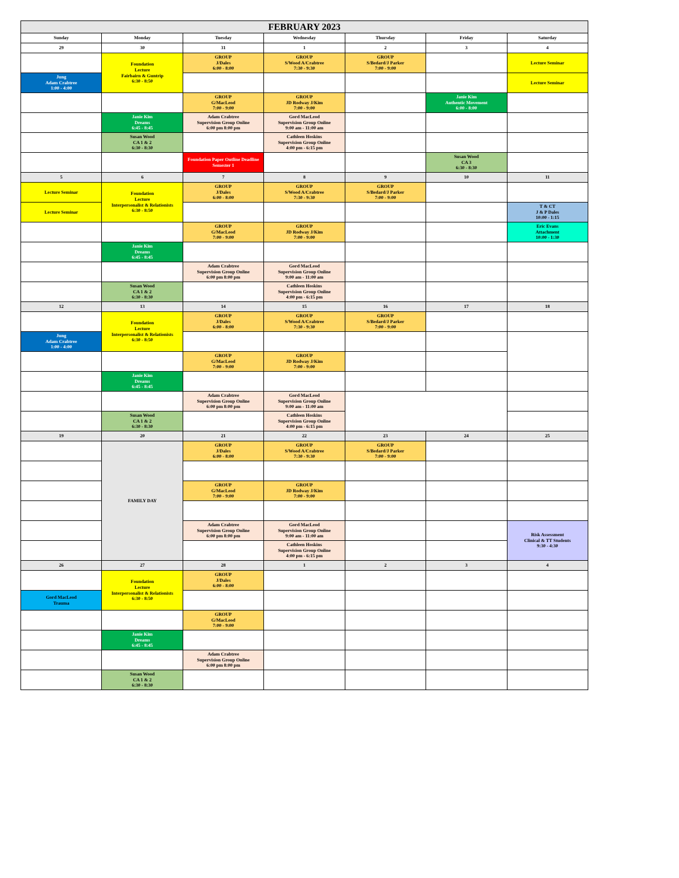| FEBRUARY 2023 | | | | | | |
| --- | --- | --- | --- | --- | --- | --- |
| Sunday | Monday | Tuesday | Wednesday | Thursday | Friday | Saturday |
| 29 | 30 | 31 | 1 | 2 | 3 | 4 |
| | Foundation Lecture Fairbairn & Guntrip 6:30 - 8:50 | GROUP J/Dales 6:00 - 8:00 | GROUP S/Wood A/Crabtree 7:30 - 9:30 | GROUP S/Bedard/J Parker 7:00 - 9:00 | | Lecture Seminar |
| Jung Adam Crabtree 1:00 - 4:00 | | | | | | Lecture Seminar |
| | | GROUP G/MacLeod 7:00 - 9:00 | GROUP JD Rodway J/Kim 7:00 - 9:00 | | Janie Kim Authentic Movement 6:00 - 8:00 | |
| | Janie Kim Dreams 6:45 - 8:45 | Adam Crabtree Supervision Group Online 6:00 pm 8:00 pm | Gord MacLeod Supervision Group Online 9:00 am - 11:00 am | | | |
| | Susan Wood CA 1 & 2 6:30 - 8:30 | | Cathleen Hoskins Supervision Group Online 4:00 pm - 6:15 pm | | | |
| | | Foundation Paper Outline Deadline Semester 1 | | | Susan Wood CA 3 6:30 - 8:30 | |
| 5 | 6 | 7 | 8 | 9 | 10 | 11 |
| Lecture Seminar | Foundation Lecture Interpersonalist & Relationists 6:30 - 8:50 | GROUP J/Dales 6:00 - 8:00 | GROUP S/Wood A/Crabtree 7:30 - 9:30 | GROUP S/Bedard/J Parker 7:00 - 9:00 | | |
| Lecture Seminar | | | | | | T & CT J & P Dales 10:00 - 1:15 |
| | | GROUP G/MacLeod 7:00 - 9:00 | GROUP JD Rodway J/Kim 7:00 - 9:00 | | | Eric Evans Attachment 10:00 - 1:30 |
| | Janie Kim Dreams 6:45 - 8:45 | | | | | |
| | | Adam Crabtree Supervision Group Online 6:00 pm 8:00 pm | Gord MacLeod Supervision Group Online 9:00 am - 11:00 am | | | |
| | Susan Wood CA 1 & 2 6:30 - 8:30 | | Cathleen Hoskins Supervision Group Online 4:00 pm - 6:15 pm | | | |
| 12 | 13 | 14 | 15 | 16 | 17 | 18 |
| | Foundation Lecture Interpersonalist & Relationists 6:30 - 8:50 | GROUP J/Dales 6:00 - 8:00 | GROUP S/Wood A/Crabtree 7:30 - 9:30 | GROUP S/Bedard/J Parker 7:00 - 9:00 | | |
| Jung Adam Crabtree 1:00 - 4:00 | | | | | | |
| | | GROUP G/MacLeod 7:00 - 9:00 | GROUP JD Rodway J/Kim 7:00 - 9:00 | | | |
| | Janie Kim Dreams 6:45 - 8:45 | | | | | |
| | | Adam Crabtree Supervision Group Online 6:00 pm 8:00 pm | Gord MacLeod Supervision Group Online 9:00 am - 11:00 am | | | |
| | Susan Wood CA 1 & 2 6:30 - 8:30 | | Cathleen Hoskins Supervision Group Online 4:00 pm - 6:15 pm | | | |
| 19 | 20 | 21 | 22 | 23 | 24 | 25 |
| | FAMILY DAY | GROUP J/Dales 6:00 - 8:00 | GROUP S/Wood A/Crabtree 7:30 - 9:30 | GROUP S/Bedard/J Parker 7:00 - 9:00 | | |
| | | GROUP G/MacLeod 7:00 - 9:00 | GROUP JD Rodway J/Kim 7:00 - 9:00 | | | |
| | | Adam Crabtree Supervision Group Online 6:00 pm 8:00 pm | Gord MacLeod Supervision Group Online 9:00 am - 11:00 am | | | Risk Assessment Clinical & TT Students 9:30 - 4:30 |
| | | | Cathleen Hoskins Supervision Group Online 4:00 pm - 6:15 pm | | | |
| 26 | 27 | 28 | 1 | 2 | 3 | 4 |
| | Foundation Lecture Interpersonalist & Relationists 6:30 - 8:50 | GROUP J/Dales 6:00 - 8:00 | | | | |
| Gord MacLeod Trauma | | | | | | |
| | | GROUP G/MacLeod 7:00 - 9:00 | | | | |
| | Janie Kim Dreams 6:45 - 8:45 | | | | | |
| | | Adam Crabtree Supervision Group Online 6:00 pm 8:00 pm | | | | |
| | Susan Wood CA 1 & 2 6:30 - 8:30 | | | | | |